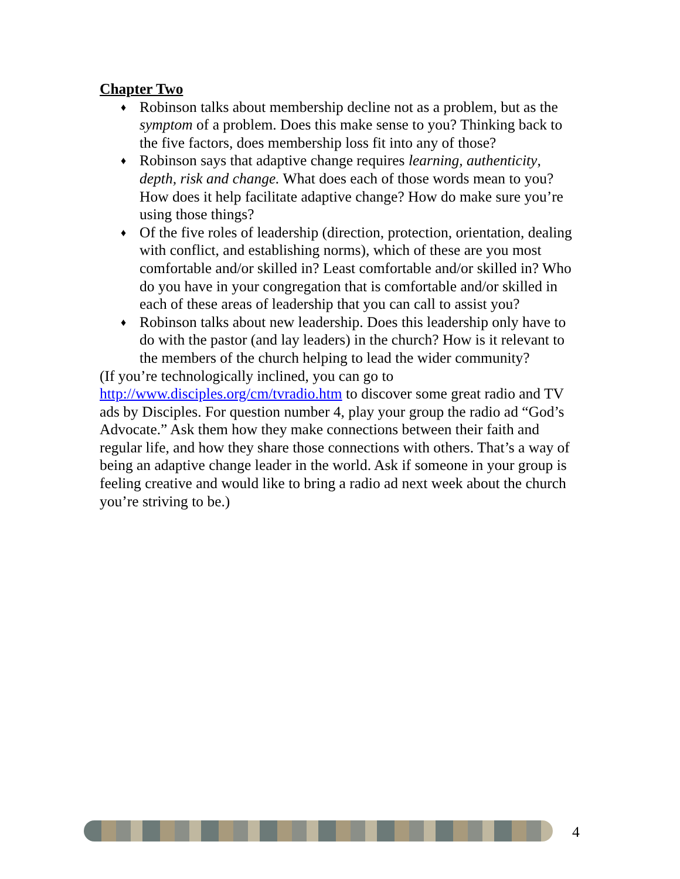Chapter Two
♦ Robinson talks about membership decline not as a problem, but as the symptom of a problem. Does this make sense to you? Thinking back to the five factors, does membership loss fit into any of those?
♦ Robinson says that adaptive change requires learning, authenticity, depth, risk and change. What does each of those words mean to you? How does it help facilitate adaptive change? How do make sure you’re using those things?
♦ Of the five roles of leadership (direction, protection, orientation, dealing with conflict, and establishing norms), which of these are you most comfortable and/or skilled in? Least comfortable and/or skilled in? Who do you have in your congregation that is comfortable and/or skilled in each of these areas of leadership that you can call to assist you?
♦ Robinson talks about new leadership. Does this leadership only have to do with the pastor (and lay leaders) in the church? How is it relevant to the members of the church helping to lead the wider community?
(If you’re technologically inclined, you can go to http://www.disciples.org/cm/tvradio.htm to discover some great radio and TV ads by Disciples. For question number 4, play your group the radio ad “God’s Advocate.” Ask them how they make connections between their faith and regular life, and how they share those connections with others. That’s a way of being an adaptive change leader in the world. Ask if someone in your group is feeling creative and would like to bring a radio ad next week about the church you’re striving to be.)
4